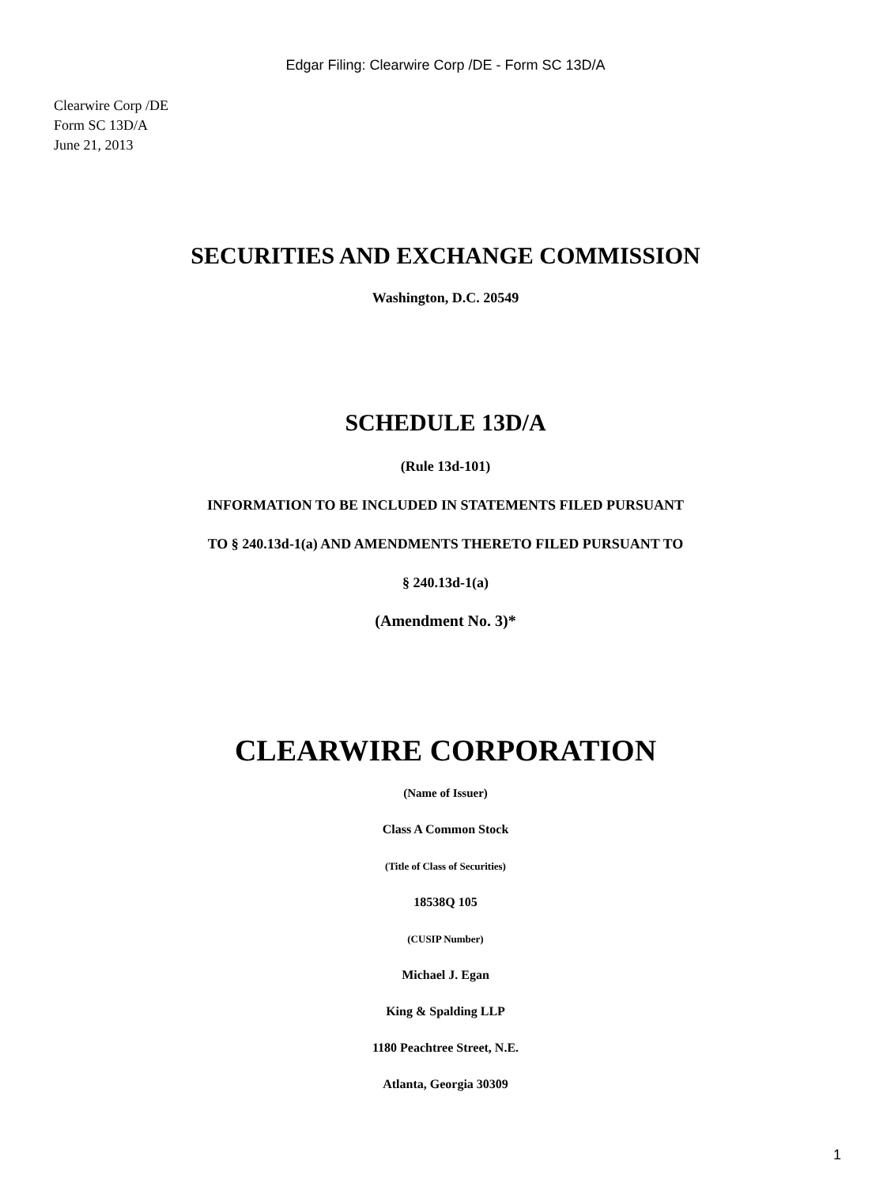Edgar Filing: Clearwire Corp /DE - Form SC 13D/A
Clearwire Corp /DE
Form SC 13D/A
June 21, 2013
SECURITIES AND EXCHANGE COMMISSION
Washington, D.C. 20549
SCHEDULE 13D/A
(Rule 13d-101)
INFORMATION TO BE INCLUDED IN STATEMENTS FILED PURSUANT
TO § 240.13d-1(a) AND AMENDMENTS THERETO FILED PURSUANT TO
§ 240.13d-1(a)
(Amendment No. 3)*
CLEARWIRE CORPORATION
(Name of Issuer)
Class A Common Stock
(Title of Class of Securities)
18538Q 105
(CUSIP Number)
Michael J. Egan
King & Spalding LLP
1180 Peachtree Street, N.E.
Atlanta, Georgia 30309
1